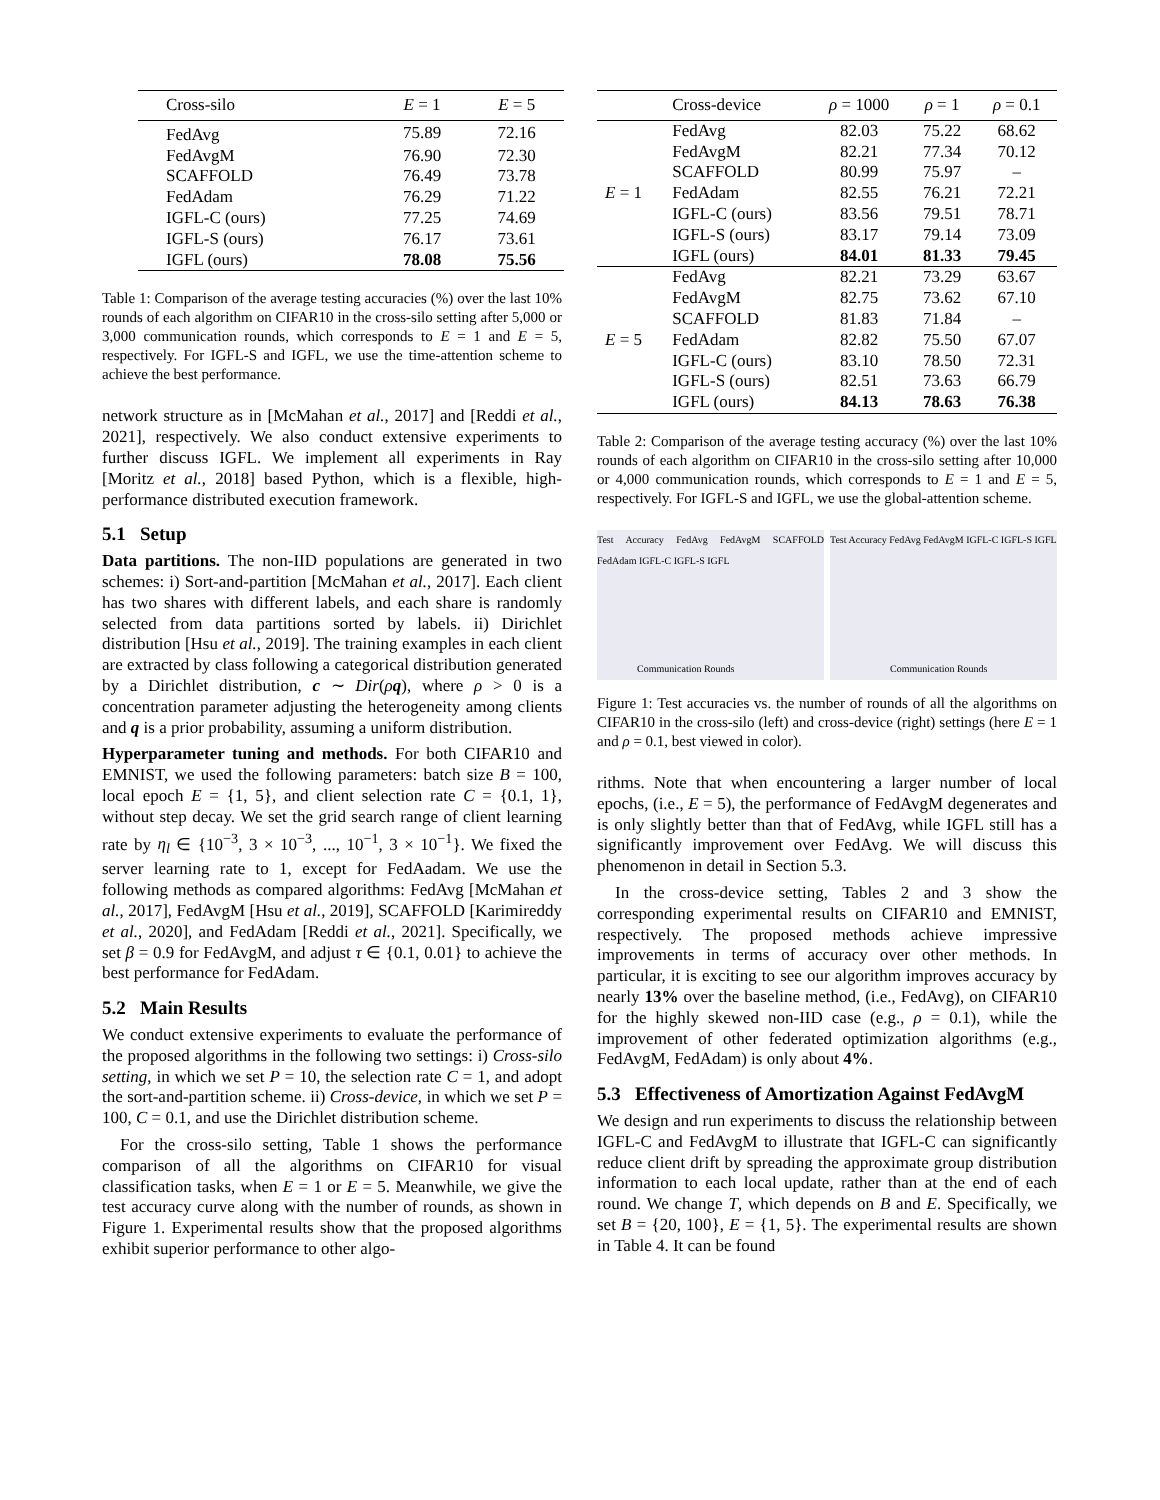| Cross-silo | E = 1 | E = 5 |
| --- | --- | --- |
| FedAvg | 75.89 | 72.16 |
| FedAvgM | 76.90 | 72.30 |
| SCAFFOLD | 76.49 | 73.78 |
| FedAdam | 76.29 | 71.22 |
| IGFL-C (ours) | 77.25 | 74.69 |
| IGFL-S (ours) | 76.17 | 73.61 |
| IGFL (ours) | 78.08 | 75.56 |
Table 1: Comparison of the average testing accuracies (%) over the last 10% rounds of each algorithm on CIFAR10 in the cross-silo setting after 5,000 or 3,000 communication rounds, which corresponds to E = 1 and E = 5, respectively. For IGFL-S and IGFL, we use the time-attention scheme to achieve the best performance.
network structure as in [McMahan et al., 2017] and [Reddi et al., 2021], respectively. We also conduct extensive experiments to further discuss IGFL. We implement all experiments in Ray [Moritz et al., 2018] based Python, which is a flexible, high-performance distributed execution framework.
5.1 Setup
Data partitions. The non-IID populations are generated in two schemes: i) Sort-and-partition [McMahan et al., 2017]. Each client has two shares with different labels, and each share is randomly selected from data partitions sorted by labels. ii) Dirichlet distribution [Hsu et al., 2019]. The training examples in each client are extracted by class following a categorical distribution generated by a Dirichlet distribution, c ∼ Dir(ρq), where ρ > 0 is a concentration parameter adjusting the heterogeneity among clients and q is a prior probability, assuming a uniform distribution.
Hyperparameter tuning and methods. For both CIFAR10 and EMNIST, we used the following parameters: batch size B = 100, local epoch E = {1, 5}, and client selection rate C = {0.1, 1}, without step decay. We set the grid search range of client learning rate by η<sub>l</sub> ∈ {10<sup>−3</sup>, 3 × 10<sup>−3</sup>, ..., 10<sup>−1</sup>, 3 × 10<sup>−1</sup>}. We fixed the server learning rate to 1, except for FedAadam. We use the following methods as compared algorithms: FedAvg [McMahan et al., 2017], FedAvgM [Hsu et al., 2019], SCAFFOLD [Karimireddy et al., 2020], and FedAdam [Reddi et al., 2021]. Specifically, we set β = 0.9 for FedAvgM, and adjust τ ∈ {0.1, 0.01} to achieve the best performance for FedAdam.
5.2 Main Results
We conduct extensive experiments to evaluate the performance of the proposed algorithms in the following two settings: i) Cross-silo setting, in which we set P = 10, the selection rate C = 1, and adopt the sort-and-partition scheme. ii) Cross-device, in which we set P = 100, C = 0.1, and use the Dirichlet distribution scheme.
For the cross-silo setting, Table 1 shows the performance comparison of all the algorithms on CIFAR10 for visual classification tasks, when E = 1 or E = 5. Meanwhile, we give the test accuracy curve along with the number of rounds, as shown in Figure 1. Experimental results show that the proposed algorithms exhibit superior performance to other algo-
| | Cross-device | ρ = 1000 | ρ = 1 | ρ = 0.1 |
| --- | --- | --- | --- | --- |
| E = 1 | FedAvg | 82.03 | 75.22 | 68.62 |
| | FedAvgM | 82.21 | 77.34 | 70.12 |
| | SCAFFOLD | 80.99 | 75.97 | – |
| | FedAdam | 82.55 | 76.21 | 72.21 |
| | IGFL-C (ours) | 83.56 | 79.51 | 78.71 |
| | IGFL-S (ours) | 83.17 | 79.14 | 73.09 |
| | IGFL (ours) | 84.01 | 81.33 | 79.45 |
| E = 5 | FedAvg | 82.21 | 73.29 | 63.67 |
| | FedAvgM | 82.75 | 73.62 | 67.10 |
| | SCAFFOLD | 81.83 | 71.84 | – |
| | FedAdam | 82.82 | 75.50 | 67.07 |
| | IGFL-C (ours) | 83.10 | 78.50 | 72.31 |
| | IGFL-S (ours) | 82.51 | 73.63 | 66.79 |
| | IGFL (ours) | 84.13 | 78.63 | 76.38 |
Table 2: Comparison of the average testing accuracy (%) over the last 10% rounds of each algorithm on CIFAR10 in the cross-silo setting after 10,000 or 4,000 communication rounds, which corresponds to E = 1 and E = 5, respectively. For IGFL-S and IGFL, we use the global-attention scheme.
Test Accuracy FedAvg FedAvgM SCAFFOLD FedAdam IGFL-C IGFL-S IGFL
Communication Rounds
Test Accuracy FedAvg FedAvgM IGFL-C IGFL-S IGFL
Communication Rounds
Figure 1: Test accuracies vs. the number of rounds of all the algorithms on CIFAR10 in the cross-silo (left) and cross-device (right) settings (here E = 1 and ρ = 0.1, best viewed in color).
rithms. Note that when encountering a larger number of local epochs, (i.e., E = 5), the performance of FedAvgM degenerates and is only slightly better than that of FedAvg, while IGFL still has a significantly improvement over FedAvg. We will discuss this phenomenon in detail in Section 5.3.
In the cross-device setting, Tables 2 and 3 show the corresponding experimental results on CIFAR10 and EMNIST, respectively. The proposed methods achieve impressive improvements in terms of accuracy over other methods. In particular, it is exciting to see our algorithm improves accuracy by nearly 13% over the baseline method, (i.e., FedAvg), on CIFAR10 for the highly skewed non-IID case (e.g., ρ = 0.1), while the improvement of other federated optimization algorithms (e.g., FedAvgM, FedAdam) is only about 4%.
5.3 Effectiveness of Amortization Against FedAvgM
We design and run experiments to discuss the relationship between IGFL-C and FedAvgM to illustrate that IGFL-C can significantly reduce client drift by spreading the approximate group distribution information to each local update, rather than at the end of each round. We change T, which depends on B and E. Specifically, we set B = {20, 100}, E = {1, 5}. The experimental results are shown in Table 4. It can be found